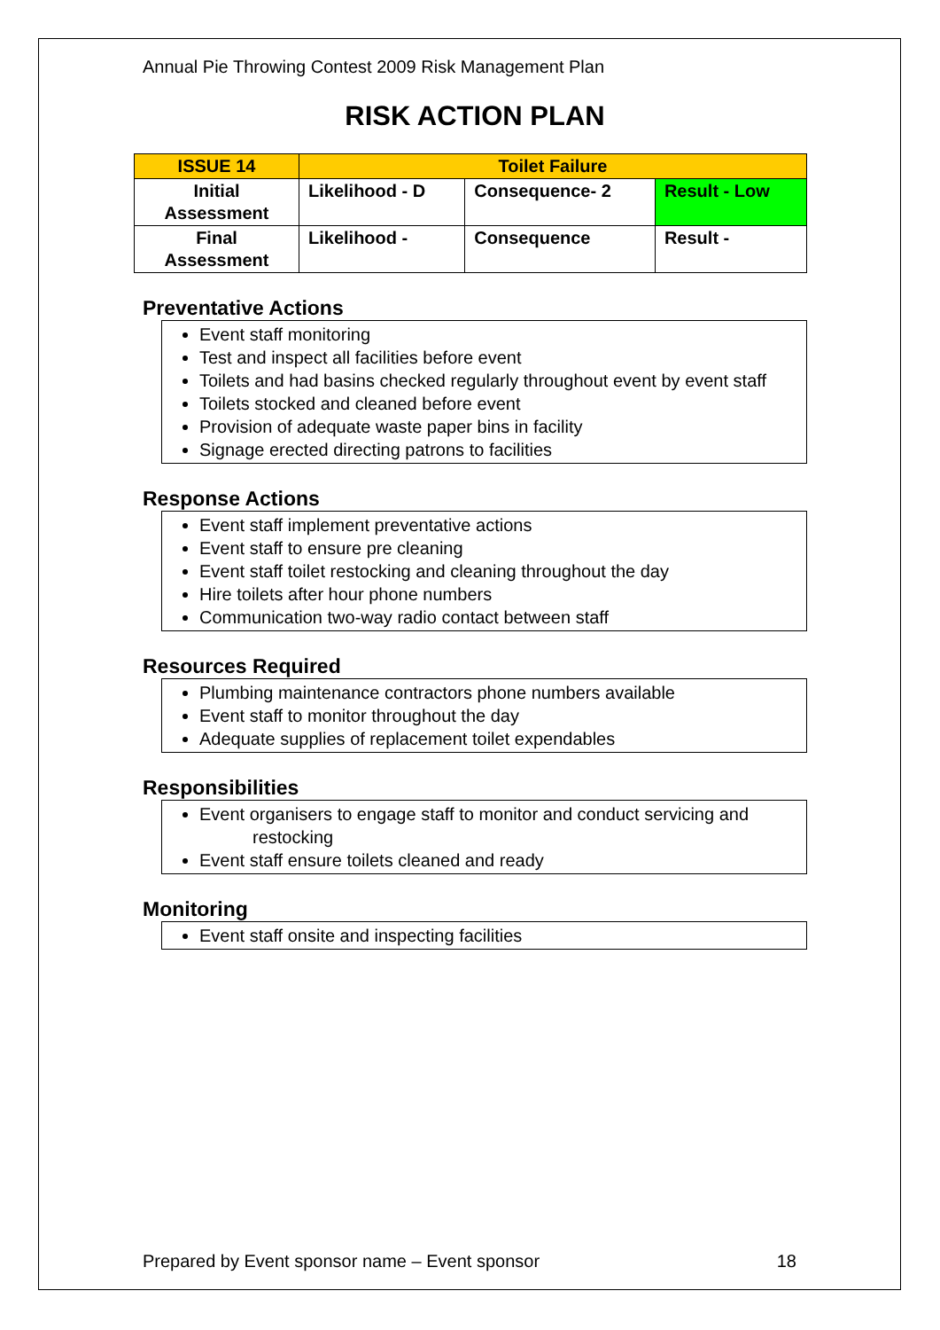Annual Pie Throwing Contest 2009 Risk Management Plan
RISK ACTION PLAN
| ISSUE 14 | Toilet Failure | | |
| Initial Assessment | Likelihood - D | Consequence- 2 | Result - Low |
| Final Assessment | Likelihood - | Consequence | Result - |
Preventative Actions
Event staff monitoring
Test and inspect all facilities before event
Toilets and had basins checked regularly throughout event by event staff
Toilets stocked and cleaned before event
Provision of adequate waste paper bins in facility
Signage erected directing patrons to facilities
Response Actions
Event staff implement preventative actions
Event staff to ensure pre cleaning
Event staff toilet restocking and cleaning throughout the day
Hire toilets after hour phone numbers
Communication two-way radio contact between staff
Resources Required
Plumbing maintenance contractors phone numbers available
Event staff to monitor throughout the day
Adequate supplies of replacement toilet expendables
Responsibilities
Event organisers to engage staff to monitor and conduct servicing and restocking
Event staff ensure toilets cleaned and ready
Monitoring
Event staff onsite and inspecting facilities
Prepared by Event sponsor name – Event sponsor 18